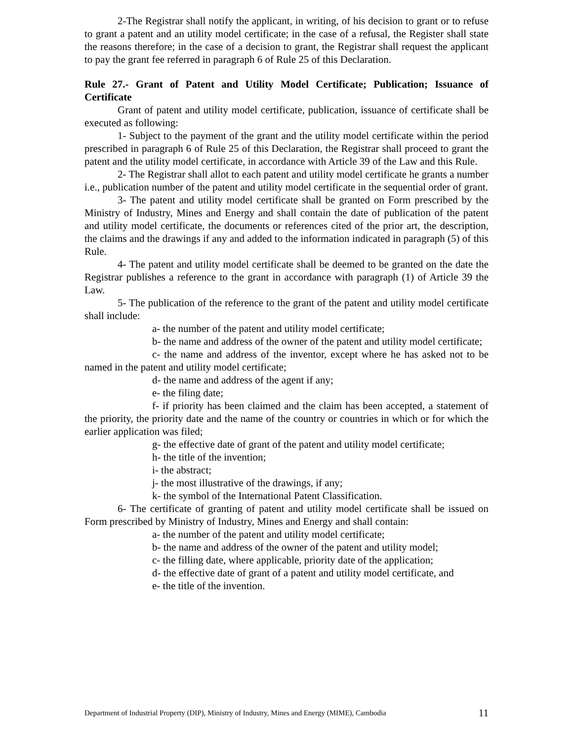2-The Registrar shall notify the applicant, in writing, of his decision to grant or to refuse to grant a patent and an utility model certificate; in the case of a refusal, the Register shall state the reasons therefore; in the case of a decision to grant, the Registrar shall request the applicant to pay the grant fee referred in paragraph 6 of Rule 25 of this Declaration.
Rule 27.- Grant of Patent and Utility Model Certificate; Publication; Issuance of Certificate
Grant of patent and utility model certificate, publication, issuance of certificate shall be executed as following:
1- Subject to the payment of the grant and the utility model certificate within the period prescribed in paragraph 6 of Rule 25 of this Declaration, the Registrar shall proceed to grant the patent and the utility model certificate, in accordance with Article 39 of the Law and this Rule.
2- The Registrar shall allot to each patent and utility model certificate he grants a number i.e., publication number of the patent and utility model certificate in the sequential order of grant.
3- The patent and utility model certificate shall be granted on Form prescribed by the Ministry of Industry, Mines and Energy and shall contain the date of publication of the patent and utility model certificate, the documents or references cited of the prior art, the description, the claims and the drawings if any and added to the information indicated in paragraph (5) of this Rule.
4- The patent and utility model certificate shall be deemed to be granted on the date the Registrar publishes a reference to the grant in accordance with paragraph (1) of Article 39 the Law.
5- The publication of the reference to the grant of the patent and utility model certificate shall include:
a- the number of the patent and utility model certificate;
b- the name and address of the owner of the patent and utility model certificate;
c- the name and address of the inventor, except where he has asked not to be named in the patent and utility model certificate;
d- the name and address of the agent if any;
e- the filing date;
f- if priority has been claimed and the claim has been accepted, a statement of the priority, the priority date and the name of the country or countries in which or for which the earlier application was filed;
g- the effective date of grant of the patent and utility model certificate;
h- the title of the invention;
i- the abstract;
j- the most illustrative of the drawings, if any;
k- the symbol of the International Patent Classification.
6- The certificate of granting of patent and utility model certificate shall be issued on Form prescribed by Ministry of Industry, Mines and Energy and shall contain:
a- the number of the patent and utility model certificate;
b- the name and address of the owner of the patent and utility model;
c- the filling date, where applicable, priority date of the application;
d- the effective date of grant of a patent and utility model certificate, and
e- the title of the invention.
Department of Industrial Property (DIP), Ministry of Industry, Mines and Energy (MIME), Cambodia 11